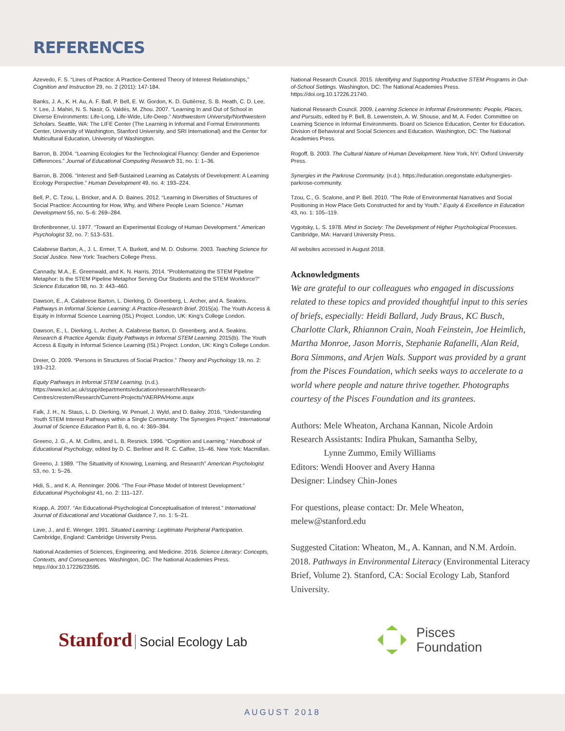REFERENCES
Azevedo, F. S. “Lines of Practice: A Practice-Centered Theory of Interest Relationships,” Cognition and Instruction 29, no. 2 (2011): 147-184.
Banks, J. A., K. H. Au, A. F. Ball, P. Bell, E. W. Gordon, K. D. Gutiérrez, S. B. Heath, C. D. Lee, Y. Lee, J. Mahiri, N. S. Nasir, G. Valdés, M. Zhou. 2007. “Learning In and Out of School in Diverse Environments: Life-Long, Life-Wide, Life-Deep.” Northwestern University/Northwestern Scholars. Seattle, WA: The LIFE Center (The Learning in Informal and Formal Environments Center, University of Washington, Stanford University, and SRI International) and the Center for Multicultural Education, University of Washington.
Barron, B. 2004. “Learning Ecologies for the Technological Fluency: Gender and Experience Differences.” Journal of Educational Computing Research 31, no. 1: 1–36.
Barron, B. 2006. “Interest and Self-Sustained Learning as Catalysts of Development: A Learning Ecology Perspective.” Human Development 49, no. 4: 193–224.
Bell, P., C. Tzou, L. Bricker, and A. D. Baines. 2012. “Learning in Diversities of Structures of Social Practice: Accounting for How, Why, and Where People Learn Science.” Human Development 55, no. 5–6: 269–284.
Brofenbrenner, U. 1977. “Toward an Experimental Ecology of Human Development.” American Psychologist 32, no. 7: 513–531.
Calabrese Barton, A., J. L. Ermer, T. A. Burkett, and M. D. Osborne. 2003. Teaching Science for Social Justice. New York: Teachers College Press.
Cannady, M.A., E. Greenwald, and K. N. Harris. 2014. “Problematizing the STEM Pipeline Metaphor: Is the STEM Pipeline Metaphor Serving Our Students and the STEM Workforce?” Science Education 98, no. 3: 443–460.
Dawson, E., A. Calabrese Barton, L. Dierking, D. Greenberg, L. Archer, and A. Seakins. Pathways in Informal Science Learning: A Practice-Research Brief. 2015(a). The Youth Access & Equity in Informal Science Learning (ISL) Project. London, UK: King’s College London.
Dawson, E., L. Dierking, L. Archer, A. Calabrese Barton, D. Greenberg, and A. Seakins. Research & Practice Agenda: Equity Pathways in Informal STEM Learning. 2015(b). The Youth Access & Equity in Informal Science Learning (ISL) Project. London, UK: King’s College London.
Dreier, O. 2009. “Persons in Structures of Social Practice.” Theory and Psychology 19, no. 2: 193–212.
Equity Pathways in Informal STEM Learning. (n.d.). https://www.kcl.ac.uk/sspp/departments/education/research/Research-Centres/crestem/Research/Current-Projects/YAERPA/Home.aspx
Falk, J. H., N. Staus, L. D. Dierking, W. Penuel, J. Wyld, and D. Bailey. 2016. “Understanding Youth STEM Interest Pathways within a Single Community: The Synergies Project.” International Journal of Science Education Part B, 6, no. 4: 369–384.
Greeno, J. G., A. M. Collins, and L. B. Resnick. 1996. “Cognition and Learning.” Handbook of Educational Psychology, edited by D. C. Berliner and R. C. Calfee, 15–46. New York: Macmillan.
Greeno, J. 1989. “The Situativity of Knowing, Learning, and Research” American Psychologist 53, no. 1: 5–26.
Hidi, S., and K. A. Renninger. 2006. “The Four-Phase Model of Interest Development.” Educational Psychologist 41, no. 2: 111–127.
Krapp, A. 2007. “An Educational-Psychological Conceptualisation of Interest.” International Journal of Educational and Vocational Guidance 7, no. 1: 5–21.
Lave, J., and E. Wenger. 1991. Situated Learning: Legitimate Peripheral Participation. Cambridge, England: Cambridge University Press.
National Academies of Sciences, Engineering, and Medicine. 2016. Science Literacy: Concepts, Contexts, and Consequences. Washington, DC: The National Academies Press. https://doi:10.17226/23595.
National Research Council. 2015. Identifying and Supporting Productive STEM Programs in Out-of-School Settings. Washington, DC: The National Academies Press. https://doi.org.10.17226.21740.
National Research Council. 2009. Learning Science in Informal Environments: People, Places, and Pursuits, edited by P. Bell, B. Lewenstein, A. W. Shouse, and M. A. Feder. Committee on Learning Science in Informal Environments. Board on Science Education, Center for Education. Division of Behavioral and Social Sciences and Education. Washington, DC: The National Academies Press.
Rogoff, B. 2003. The Cultural Nature of Human Development. New York, NY: Oxford University Press.
Synergies in the Parkrose Community. (n.d.). https://education.oregonstate.edu/synergies-parkrose-community.
Tzou, C., G. Scalone, and P. Bell. 2010. “The Role of Environmental Narratives and Social Positioning in How Place Gets Constructed for and by Youth.” Equity & Excellence in Education 43, no. 1: 105–119.
Vygotsky, L. S. 1978. Mind in Society: The Development of Higher Psychological Processes. Cambridge, MA: Harvard University Press.
All websites accessed in August 2018.
Acknowledgments
We are grateful to our colleagues who engaged in discussions related to these topics and provided thoughtful input to this series of briefs, especially: Heidi Ballard, Judy Braus, KC Busch, Charlotte Clark, Rhiannon Crain, Noah Feinstein, Joe Heimlich, Martha Monroe, Jason Morris, Stephanie Rafanelli, Alan Reid, Bora Simmons, and Arjen Wals. Support was provided by a grant from the Pisces Foundation, which seeks ways to accelerate to a world where people and nature thrive together. Photographs courtesy of the Pisces Foundation and its grantees.
Authors: Mele Wheaton, Archana Kannan, Nicole Ardoin
Research Assistants: Indira Phukan, Samantha Selby,
Lynne Zummo, Emily Williams
Editors: Wendi Hoover and Avery Hanna
Designer: Lindsey Chin-Jones
For questions, please contact: Dr. Mele Wheaton, melew@stanford.edu
Suggested Citation: Wheaton, M., A. Kannan, and N.M. Ardoin. 2018. Pathways in Environmental Literacy (Environmental Literacy Brief, Volume 2). Stanford, CA: Social Ecology Lab, Stanford University.
Stanford Social Ecology Lab
Pisces
Foundation
AUGUST 2018